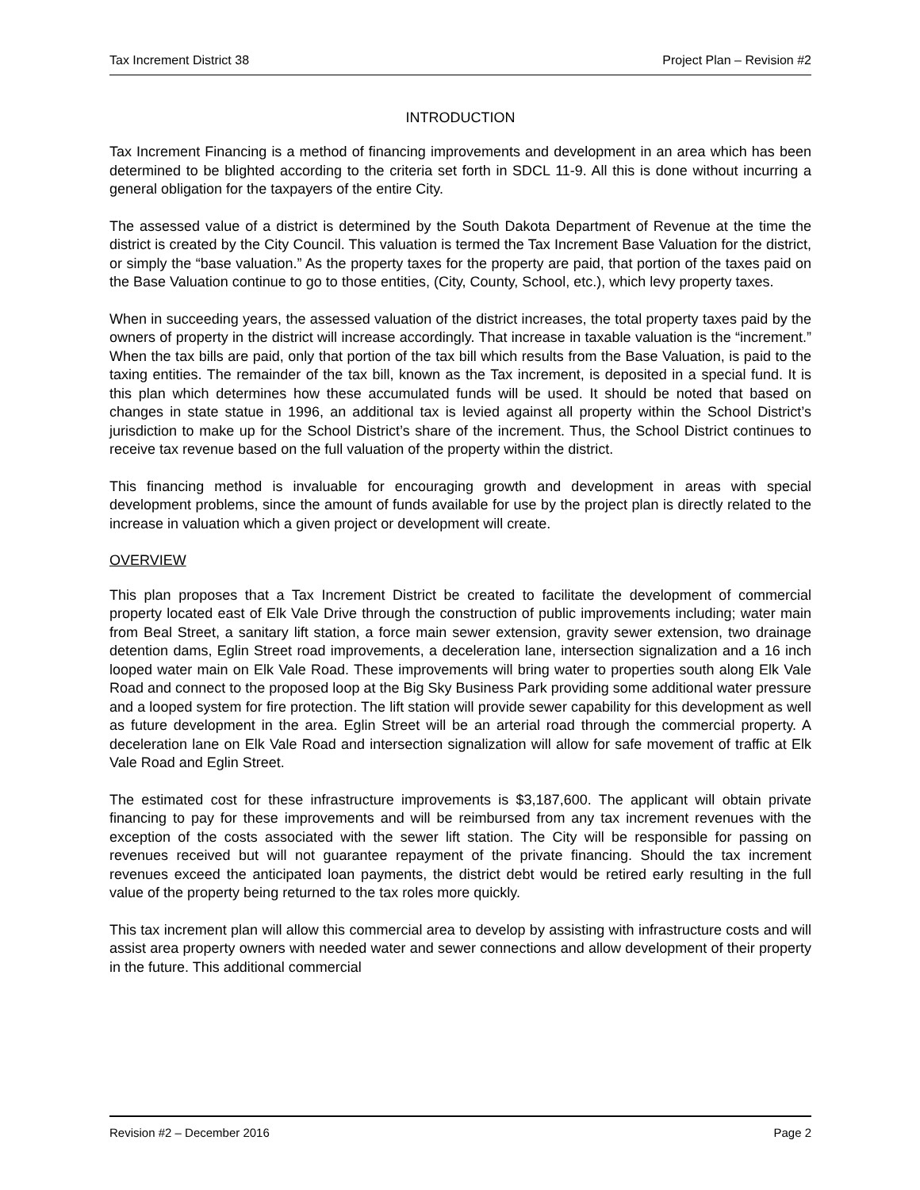Tax Increment District 38 Project Plan – Revision #2
INTRODUCTION
Tax Increment Financing is a method of financing improvements and development in an area which has been determined to be blighted according to the criteria set forth in SDCL 11-9. All this is done without incurring a general obligation for the taxpayers of the entire City.
The assessed value of a district is determined by the South Dakota Department of Revenue at the time the district is created by the City Council. This valuation is termed the Tax Increment Base Valuation for the district, or simply the “base valuation.” As the property taxes for the property are paid, that portion of the taxes paid on the Base Valuation continue to go to those entities, (City, County, School, etc.), which levy property taxes.
When in succeeding years, the assessed valuation of the district increases, the total property taxes paid by the owners of property in the district will increase accordingly. That increase in taxable valuation is the “increment.” When the tax bills are paid, only that portion of the tax bill which results from the Base Valuation, is paid to the taxing entities. The remainder of the tax bill, known as the Tax increment, is deposited in a special fund. It is this plan which determines how these accumulated funds will be used. It should be noted that based on changes in state statue in 1996, an additional tax is levied against all property within the School District’s jurisdiction to make up for the School District’s share of the increment. Thus, the School District continues to receive tax revenue based on the full valuation of the property within the district.
This financing method is invaluable for encouraging growth and development in areas with special development problems, since the amount of funds available for use by the project plan is directly related to the increase in valuation which a given project or development will create.
OVERVIEW
This plan proposes that a Tax Increment District be created to facilitate the development of commercial property located east of Elk Vale Drive through the construction of public improvements including; water main from Beal Street, a sanitary lift station, a force main sewer extension, gravity sewer extension, two drainage detention dams, Eglin Street road improvements, a deceleration lane, intersection signalization and a 16 inch looped water main on Elk Vale Road. These improvements will bring water to properties south along Elk Vale Road and connect to the proposed loop at the Big Sky Business Park providing some additional water pressure and a looped system for fire protection. The lift station will provide sewer capability for this development as well as future development in the area. Eglin Street will be an arterial road through the commercial property. A deceleration lane on Elk Vale Road and intersection signalization will allow for safe movement of traffic at Elk Vale Road and Eglin Street.
The estimated cost for these infrastructure improvements is $3,187,600. The applicant will obtain private financing to pay for these improvements and will be reimbursed from any tax increment revenues with the exception of the costs associated with the sewer lift station. The City will be responsible for passing on revenues received but will not guarantee repayment of the private financing. Should the tax increment revenues exceed the anticipated loan payments, the district debt would be retired early resulting in the full value of the property being returned to the tax roles more quickly.
This tax increment plan will allow this commercial area to develop by assisting with infrastructure costs and will assist area property owners with needed water and sewer connections and allow development of their property in the future. This additional commercial
Revision #2 – December 2016 Page 2